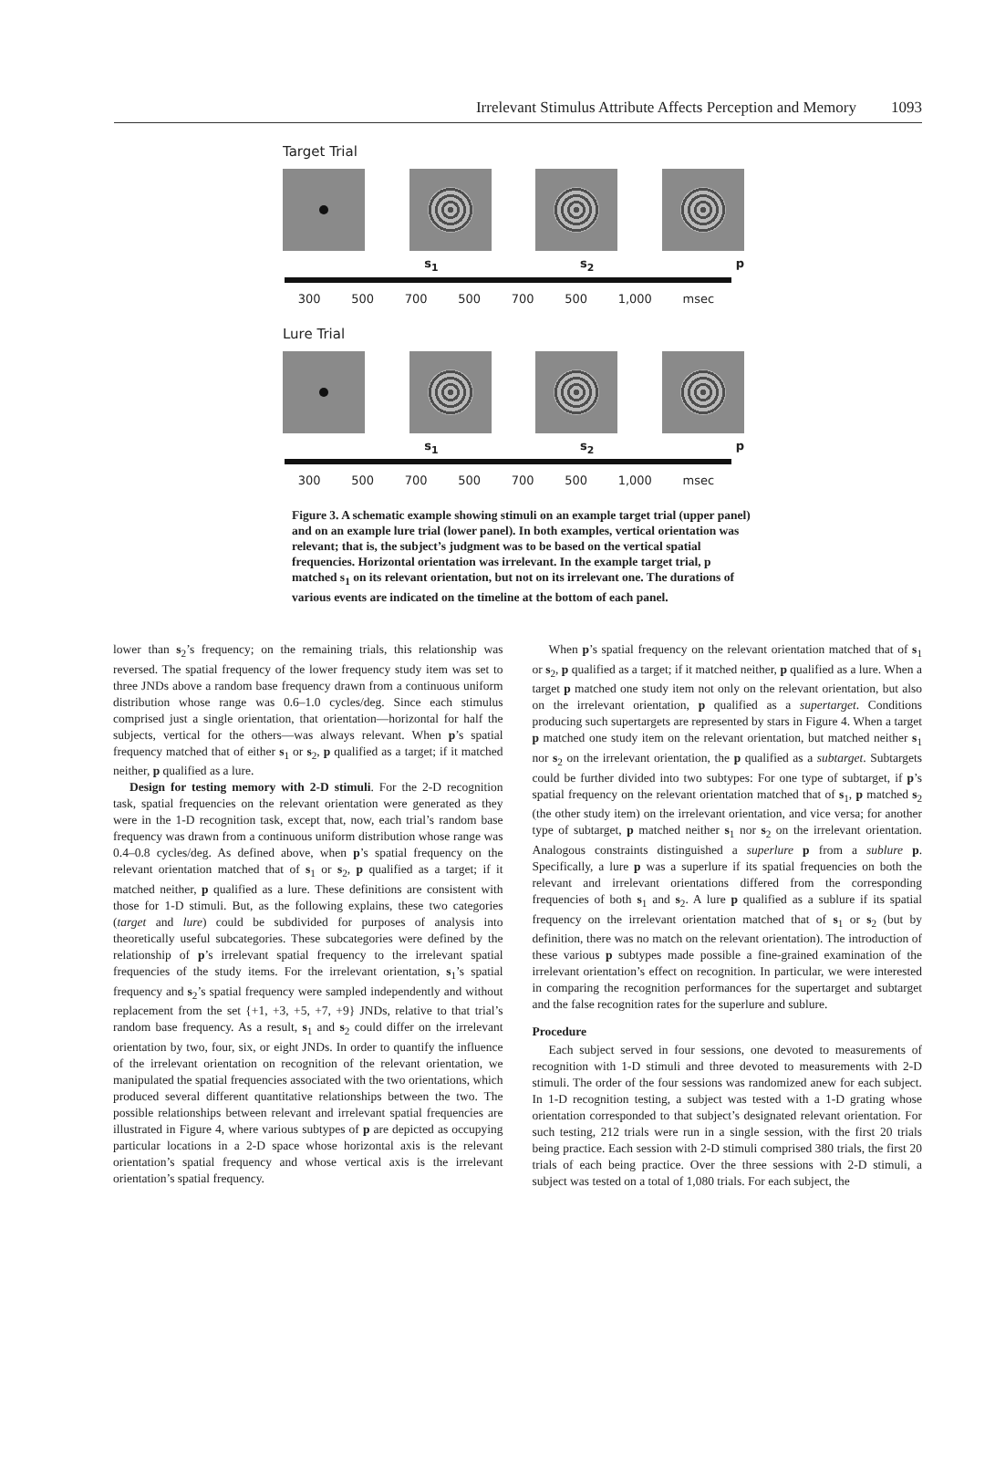Irrelevant Stimulus Attribute Affects Perception and Memory 1093
Target Trial
s<sub>1</sub> s<sub>2</sub> p
300 500 700 500 700 500 1,000 msec
Lure Trial
s<sub>1</sub> s<sub>2</sub> p
300 500 700 500 700 500 1,000 msec
Figure 3. A schematic example showing stimuli on an example target trial (upper panel) and on an example lure trial (lower panel). In both examples, vertical orientation was relevant; that is, the subject’s judgment was to be based on the vertical spatial frequencies. Horizontal orientation was irrelevant. In the example target trial, p matched s<sub>1</sub> on its relevant orientation, but not on its irrelevant one. The durations of various events are indicated on the timeline at the bottom of each panel.
lower than s<sub>2</sub>’s frequency; on the remaining trials, this relationship was reversed. The spatial frequency of the lower frequency study item was set to three JNDs above a random base frequency drawn from a continuous uniform distribution whose range was 0.6–1.0 cycles/deg. Since each stimulus comprised just a single orientation, that orientation—horizontal for half the subjects, vertical for the others—was always relevant. When p’s spatial frequency matched that of either s<sub>1</sub> or s<sub>2</sub>, p qualified as a target; if it matched neither, p qualified as a lure.
Design for testing memory with 2-D stimuli. For the 2-D recognition task, spatial frequencies on the relevant orientation were generated as they were in the 1-D recognition task, except that, now, each trial’s random base frequency was drawn from a continuous uniform distribution whose range was 0.4–0.8 cycles/deg. As defined above, when p’s spatial frequency on the relevant orientation matched that of s<sub>1</sub> or s<sub>2</sub>, p qualified as a target; if it matched neither, p qualified as a lure. These definitions are consistent with those for 1-D stimuli. But, as the following explains, these two categories (target and lure) could be subdivided for purposes of analysis into theoretically useful subcategories. These subcategories were defined by the relationship of p’s irrelevant spatial frequency to the irrelevant spatial frequencies of the study items. For the irrelevant orientation, s<sub>1</sub>’s spatial frequency and s<sub>2</sub>’s spatial frequency were sampled independently and without replacement from the set {+1, +3, +5, +7, +9} JNDs, relative to that trial’s random base frequency. As a result, s<sub>1</sub> and s<sub>2</sub> could differ on the irrelevant orientation by two, four, six, or eight JNDs. In order to quantify the influence of the irrelevant orientation on recognition of the relevant orientation, we manipulated the spatial frequencies associated with the two orientations, which produced several different quantitative relationships between the two. The possible relationships between relevant and irrelevant spatial frequencies are illustrated in Figure 4, where various subtypes of p are depicted as occupying particular locations in a 2-D space whose horizontal axis is the relevant orientation’s spatial frequency and whose vertical axis is the irrelevant orientation’s spatial frequency.
When p’s spatial frequency on the relevant orientation matched that of s<sub>1</sub> or s<sub>2</sub>, p qualified as a target; if it matched neither, p qualified as a lure. When a target p matched one study item not only on the relevant orientation, but also on the irrelevant orientation, p qualified as a supertarget. Conditions producing such supertargets are represented by stars in Figure 4. When a target p matched one study item on the relevant orientation, but matched neither s<sub>1</sub> nor s<sub>2</sub> on the irrelevant orientation, the p qualified as a subtarget. Subtargets could be further divided into two subtypes: For one type of subtarget, if p’s spatial frequency on the relevant orientation matched that of s<sub>1</sub>, p matched s<sub>2</sub> (the other study item) on the irrelevant orientation, and vice versa; for another type of subtarget, p matched neither s<sub>1</sub> nor s<sub>2</sub> on the irrelevant orientation. Analogous constraints distinguished a superlure p from a sublure p. Specifically, a lure p was a superlure if its spatial frequencies on both the relevant and irrelevant orientations differed from the corresponding frequencies of both s<sub>1</sub> and s<sub>2</sub>. A lure p qualified as a sublure if its spatial frequency on the irrelevant orientation matched that of s<sub>1</sub> or s<sub>2</sub> (but by definition, there was no match on the relevant orientation). The introduction of these various p subtypes made possible a fine-grained examination of the irrelevant orientation’s effect on recognition. In particular, we were interested in comparing the recognition performances for the supertarget and subtarget and the false recognition rates for the superlure and sublure.
Procedure
Each subject served in four sessions, one devoted to measurements of recognition with 1-D stimuli and three devoted to measurements with 2-D stimuli. The order of the four sessions was randomized anew for each subject. In 1-D recognition testing, a subject was tested with a 1-D grating whose orientation corresponded to that subject’s designated relevant orientation. For such testing, 212 trials were run in a single session, with the first 20 trials being practice. Each session with 2-D stimuli comprised 380 trials, the first 20 trials of each being practice. Over the three sessions with 2-D stimuli, a subject was tested on a total of 1,080 trials. For each subject, the